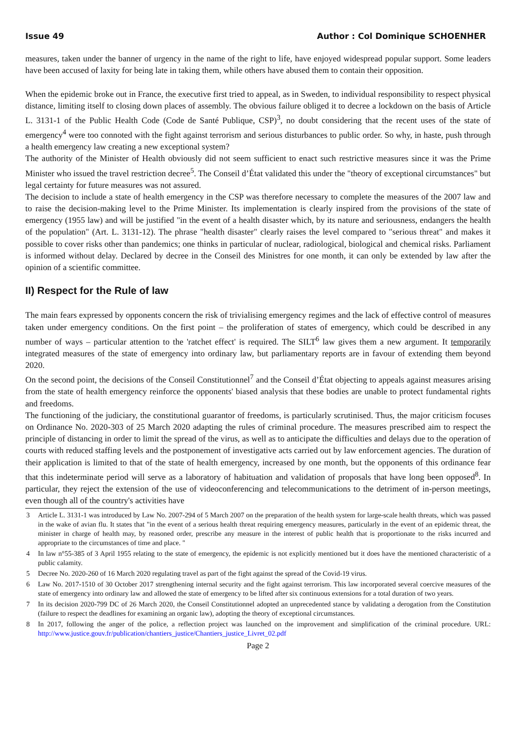Issue 49 Author : Col Dominique SCHOENHER
measures, taken under the banner of urgency in the name of the right to life, have enjoyed widespread popular support. Some leaders have been accused of laxity for being late in taking them, while others have abused them to contain their opposition.
When the epidemic broke out in France, the executive first tried to appeal, as in Sweden, to individual responsibility to respect physical distance, limiting itself to closing down places of assembly. The obvious failure obliged it to decree a lockdown on the basis of Article L. 3131-1 of the Public Health Code (Code de Santé Publique, CSP)<sup>3</sup>, no doubt considering that the recent uses of the state of emergency<sup>4</sup> were too connoted with the fight against terrorism and serious disturbances to public order. So why, in haste, push through a health emergency law creating a new exceptional system?
The authority of the Minister of Health obviously did not seem sufficient to enact such restrictive measures since it was the Prime Minister who issued the travel restriction decree<sup>5</sup>. The Conseil d’État validated this under the "theory of exceptional circumstances" but legal certainty for future measures was not assured.
The decision to include a state of health emergency in the CSP was therefore necessary to complete the measures of the 2007 law and to raise the decision-making level to the Prime Minister. Its implementation is clearly inspired from the provisions of the state of emergency (1955 law) and will be justified "in the event of a health disaster which, by its nature and seriousness, endangers the health of the population" (Art. L. 3131-12). The phrase "health disaster" clearly raises the level compared to "serious threat" and makes it possible to cover risks other than pandemics; one thinks in particular of nuclear, radiological, biological and chemical risks. Parliament is informed without delay. Declared by decree in the Conseil des Ministres for one month, it can only be extended by law after the opinion of a scientific committee.
II) Respect for the Rule of law
The main fears expressed by opponents concern the risk of trivialising emergency regimes and the lack of effective control of measures taken under emergency conditions. On the first point – the proliferation of states of emergency, which could be described in any number of ways – particular attention to the 'ratchet effect' is required. The SILT<sup>6</sup> law gives them a new argument. It temporarily integrated measures of the state of emergency into ordinary law, but parliamentary reports are in favour of extending them beyond 2020.
On the second point, the decisions of the Conseil Constitutionnel<sup>7</sup> and the Conseil d’État objecting to appeals against measures arising from the state of health emergency reinforce the opponents' biased analysis that these bodies are unable to protect fundamental rights and freedoms.
The functioning of the judiciary, the constitutional guarantor of freedoms, is particularly scrutinised. Thus, the major criticism focuses on Ordinance No. 2020-303 of 25 March 2020 adapting the rules of criminal procedure. The measures prescribed aim to respect the principle of distancing in order to limit the spread of the virus, as well as to anticipate the difficulties and delays due to the operation of courts with reduced staffing levels and the postponement of investigative acts carried out by law enforcement agencies. The duration of their application is limited to that of the state of health emergency, increased by one month, but the opponents of this ordinance fear that this indeterminate period will serve as a laboratory of habituation and validation of proposals that have long been opposed<sup>8</sup>. In particular, they reject the extension of the use of videoconferencing and telecommunications to the detriment of in-person meetings, even though all of the country's activities have
3 Article L. 3131-1 was introduced by Law No. 2007-294 of 5 March 2007 on the preparation of the health system for large-scale health threats, which was passed in the wake of avian flu. It states that "in the event of a serious health threat requiring emergency measures, particularly in the event of an epidemic threat, the minister in charge of health may, by reasoned order, prescribe any measure in the interest of public health that is proportionate to the risks incurred and appropriate to the circumstances of time and place. "
4 In law n°55-385 of 3 April 1955 relating to the state of emergency, the epidemic is not explicitly mentioned but it does have the mentioned characteristic of a public calamity.
5 Decree No. 2020-260 of 16 March 2020 regulating travel as part of the fight against the spread of the Covid-19 virus.
6 Law No. 2017-1510 of 30 October 2017 strengthening internal security and the fight against terrorism. This law incorporated several coercive measures of the state of emergency into ordinary law and allowed the state of emergency to be lifted after six continuous extensions for a total duration of two years.
7 In its decision 2020-799 DC of 26 March 2020, the Conseil Constitutionnel adopted an unprecedented stance by validating a derogation from the Constitution (failure to respect the deadlines for examining an organic law), adopting the theory of exceptional circumstances.
8 In 2017, following the anger of the police, a reflection project was launched on the improvement and simplification of the criminal procedure. URL: http://www.justice.gouv.fr/publication/chantiers_justice/Chantiers_justice_Livret_02.pdf
Page 2